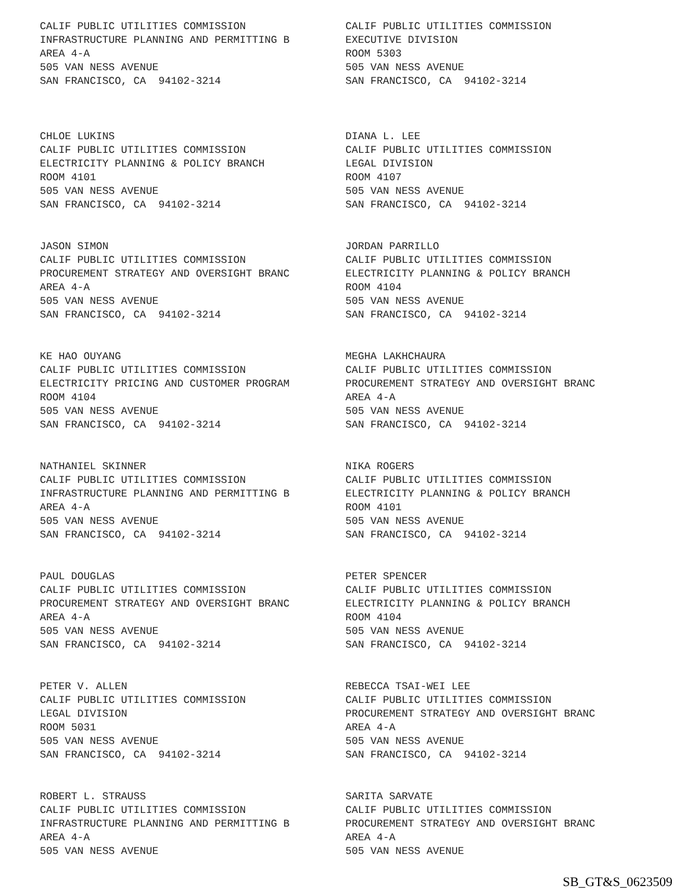CALIF PUBLIC UTILITIES COMMISSION INFRASTRUCTURE PLANNING AND PERMITTING B AREA 4-A 505 VAN NESS AVENUE SAN FRANCISCO, CA 94102-3214
CALIF PUBLIC UTILITIES COMMISSION EXECUTIVE DIVISION ROOM 5303 505 VAN NESS AVENUE SAN FRANCISCO, CA 94102-3214
CHLOE LUKINS CALIF PUBLIC UTILITIES COMMISSION ELECTRICITY PLANNING & POLICY BRANCH ROOM 4101 505 VAN NESS AVENUE SAN FRANCISCO, CA 94102-3214
DIANA L. LEE CALIF PUBLIC UTILITIES COMMISSION LEGAL DIVISION ROOM 4107 505 VAN NESS AVENUE SAN FRANCISCO, CA 94102-3214
JASON SIMON CALIF PUBLIC UTILITIES COMMISSION PROCUREMENT STRATEGY AND OVERSIGHT BRANC AREA 4-A 505 VAN NESS AVENUE SAN FRANCISCO, CA 94102-3214
JORDAN PARRILLO CALIF PUBLIC UTILITIES COMMISSION ELECTRICITY PLANNING & POLICY BRANCH ROOM 4104 505 VAN NESS AVENUE SAN FRANCISCO, CA 94102-3214
KE HAO OUYANG CALIF PUBLIC UTILITIES COMMISSION ELECTRICITY PRICING AND CUSTOMER PROGRAM ROOM 4104 505 VAN NESS AVENUE SAN FRANCISCO, CA 94102-3214
MEGHA LAKHCHAURA CALIF PUBLIC UTILITIES COMMISSION PROCUREMENT STRATEGY AND OVERSIGHT BRANC AREA 4-A 505 VAN NESS AVENUE SAN FRANCISCO, CA 94102-3214
NATHANIEL SKINNER CALIF PUBLIC UTILITIES COMMISSION INFRASTRUCTURE PLANNING AND PERMITTING B AREA 4-A 505 VAN NESS AVENUE SAN FRANCISCO, CA 94102-3214
NIKA ROGERS CALIF PUBLIC UTILITIES COMMISSION ELECTRICITY PLANNING & POLICY BRANCH ROOM 4101 505 VAN NESS AVENUE SAN FRANCISCO, CA 94102-3214
PAUL DOUGLAS CALIF PUBLIC UTILITIES COMMISSION PROCUREMENT STRATEGY AND OVERSIGHT BRANC AREA 4-A 505 VAN NESS AVENUE SAN FRANCISCO, CA 94102-3214
PETER SPENCER CALIF PUBLIC UTILITIES COMMISSION ELECTRICITY PLANNING & POLICY BRANCH ROOM 4104 505 VAN NESS AVENUE SAN FRANCISCO, CA 94102-3214
PETER V. ALLEN CALIF PUBLIC UTILITIES COMMISSION LEGAL DIVISION ROOM 5031 505 VAN NESS AVENUE SAN FRANCISCO, CA 94102-3214
REBECCA TSAI-WEI LEE CALIF PUBLIC UTILITIES COMMISSION PROCUREMENT STRATEGY AND OVERSIGHT BRANC AREA 4-A 505 VAN NESS AVENUE SAN FRANCISCO, CA 94102-3214
ROBERT L. STRAUSS CALIF PUBLIC UTILITIES COMMISSION INFRASTRUCTURE PLANNING AND PERMITTING B AREA 4-A 505 VAN NESS AVENUE
SARITA SARVATE CALIF PUBLIC UTILITIES COMMISSION PROCUREMENT STRATEGY AND OVERSIGHT BRANC AREA 4-A 505 VAN NESS AVENUE
SB_GT&S_0623509